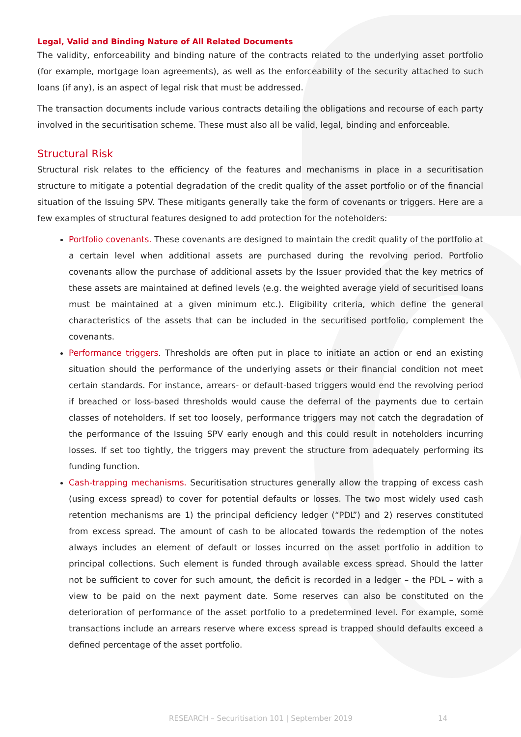Legal, Valid and Binding Nature of All Related Documents
The validity, enforceability and binding nature of the contracts related to the underlying asset portfolio (for example, mortgage loan agreements), as well as the enforceability of the security attached to such loans (if any), is an aspect of legal risk that must be addressed.
The transaction documents include various contracts detailing the obligations and recourse of each party involved in the securitisation scheme. These must also all be valid, legal, binding and enforceable.
Structural Risk
Structural risk relates to the efficiency of the features and mechanisms in place in a securitisation structure to mitigate a potential degradation of the credit quality of the asset portfolio or of the financial situation of the Issuing SPV. These mitigants generally take the form of covenants or triggers. Here are a few examples of structural features designed to add protection for the noteholders:
Portfolio covenants. These covenants are designed to maintain the credit quality of the portfolio at a certain level when additional assets are purchased during the revolving period. Portfolio covenants allow the purchase of additional assets by the Issuer provided that the key metrics of these assets are maintained at defined levels (e.g. the weighted average yield of securitised loans must be maintained at a given minimum etc.). Eligibility criteria, which define the general characteristics of the assets that can be included in the securitised portfolio, complement the covenants.
Performance triggers. Thresholds are often put in place to initiate an action or end an existing situation should the performance of the underlying assets or their financial condition not meet certain standards. For instance, arrears- or default-based triggers would end the revolving period if breached or loss-based thresholds would cause the deferral of the payments due to certain classes of noteholders. If set too loosely, performance triggers may not catch the degradation of the performance of the Issuing SPV early enough and this could result in noteholders incurring losses. If set too tightly, the triggers may prevent the structure from adequately performing its funding function.
Cash-trapping mechanisms. Securitisation structures generally allow the trapping of excess cash (using excess spread) to cover for potential defaults or losses. The two most widely used cash retention mechanisms are 1) the principal deficiency ledger (“PDL”) and 2) reserves constituted from excess spread. The amount of cash to be allocated towards the redemption of the notes always includes an element of default or losses incurred on the asset portfolio in addition to principal collections. Such element is funded through available excess spread. Should the latter not be sufficient to cover for such amount, the deficit is recorded in a ledger – the PDL – with a view to be paid on the next payment date. Some reserves can also be constituted on the deterioration of performance of the asset portfolio to a predetermined level. For example, some transactions include an arrears reserve where excess spread is trapped should defaults exceed a defined percentage of the asset portfolio.
RESEARCH – Securitisation 101 | September 2019 14